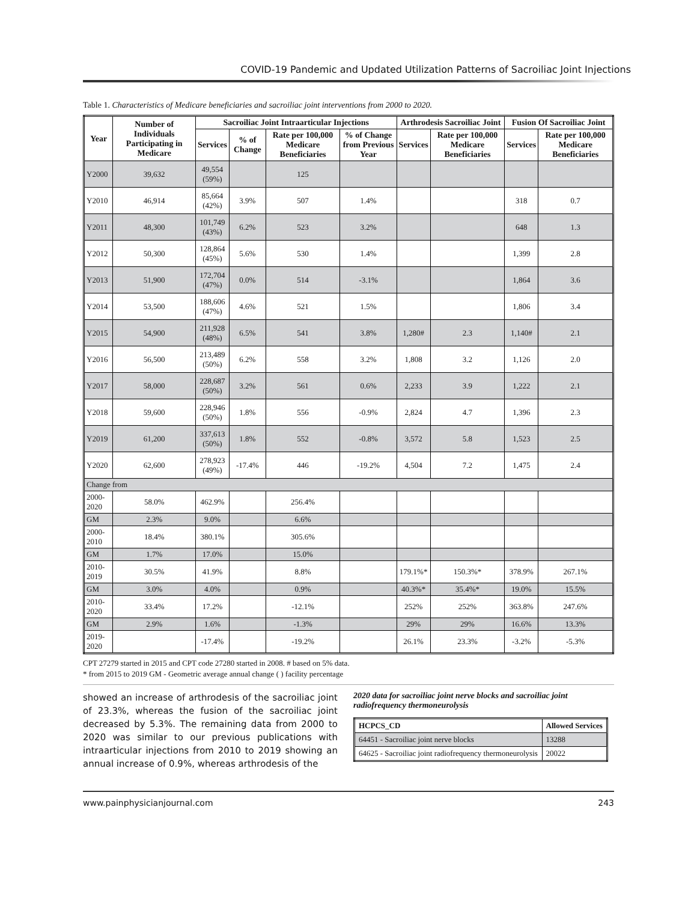COVID-19 Pandemic and Updated Utilization Patterns of Sacroiliac Joint Injections
Table 1. Characteristics of Medicare beneficiaries and sacroiliac joint interventions from 2000 to 2020.
| Year | Number of Individuals Participating in Medicare | Sacroiliac Joint Intraarticular Injections | | | | Arthrodesis Sacroiliac Joint | | Fusion Of Sacroiliac Joint | |
| --- | --- | --- | --- | --- | --- | --- | --- | --- | --- |
| | | Services | % of Change | Rate per 100,000 Medicare Beneficiaries | % of Change from Previous Year | Services | Rate per 100,000 Medicare Beneficiaries | Services | Rate per 100,000 Medicare Beneficiaries |
| Y2000 | 39,632 | 49,554 (59%) | | 125 | | | | | |
| Y2010 | 46,914 | 85,664 (42%) | 3.9% | 507 | 1.4% | | | 318 | 0.7 |
| Y2011 | 48,300 | 101,749 (43%) | 6.2% | 523 | 3.2% | | | 648 | 1.3 |
| Y2012 | 50,300 | 128,864 (45%) | 5.6% | 530 | 1.4% | | | 1,399 | 2.8 |
| Y2013 | 51,900 | 172,704 (47%) | 0.0% | 514 | -3.1% | | | 1,864 | 3.6 |
| Y2014 | 53,500 | 188,606 (47%) | 4.6% | 521 | 1.5% | | | 1,806 | 3.4 |
| Y2015 | 54,900 | 211,928 (48%) | 6.5% | 541 | 3.8% | 1,280# | 2.3 | 1,140# | 2.1 |
| Y2016 | 56,500 | 213,489 (50%) | 6.2% | 558 | 3.2% | 1,808 | 3.2 | 1,126 | 2.0 |
| Y2017 | 58,000 | 228,687 (50%) | 3.2% | 561 | 0.6% | 2,233 | 3.9 | 1,222 | 2.1 |
| Y2018 | 59,600 | 228,946 (50%) | 1.8% | 556 | -0.9% | 2,824 | 4.7 | 1,396 | 2.3 |
| Y2019 | 61,200 | 337,613 (50%) | 1.8% | 552 | -0.8% | 3,572 | 5.8 | 1,523 | 2.5 |
| Y2020 | 62,600 | 278,923 (49%) | -17.4% | 446 | -19.2% | 4,504 | 7.2 | 1,475 | 2.4 |
| Change from | | | | | | | | | |
| 2000-2020 | 58.0% | 462.9% | | 256.4% | | | | | |
| GM | 2.3% | 9.0% | | 6.6% | | | | | |
| 2000-2010 | 18.4% | 380.1% | | 305.6% | | | | | |
| GM | 1.7% | 17.0% | | 15.0% | | | | | |
| 2010-2019 | 30.5% | 41.9% | | 8.8% | | 179.1%* | 150.3%* | 378.9% | 267.1% |
| GM | 3.0% | 4.0% | | 0.9% | | 40.3%* | 35.4%* | 19.0% | 15.5% |
| 2010-2020 | 33.4% | 17.2% | | -12.1% | | 252% | 252% | 363.8% | 247.6% |
| GM | 2.9% | 1.6% | | -1.3% | | 29% | 29% | 16.6% | 13.3% |
| 2019-2020 | | -17.4% | | -19.2% | | 26.1% | 23.3% | -3.2% | -5.3% |
CPT 27279 started in 2015 and CPT code 27280 started in 2008. # based on 5% data.
* from 2015 to 2019 GM - Geometric average annual change ( ) facility percentage
showed an increase of arthrodesis of the sacroiliac joint of 23.3%, whereas the fusion of the sacroiliac joint decreased by 5.3%. The remaining data from 2000 to 2020 was similar to our previous publications with intraarticular injections from 2010 to 2019 showing an annual increase of 0.9%, whereas arthrodesis of the
2020 data for sacroiliac joint nerve blocks and sacroiliac joint radiofrequency thermoneurolysis
| HCPCS_CD | Allowed Services |
| --- | --- |
| 64451 - Sacroiliac joint nerve blocks | 13288 |
| 64625 - Sacroiliac joint radiofrequency thermoneurolysis | 20022 |
www.painphysicianjournal.com 243